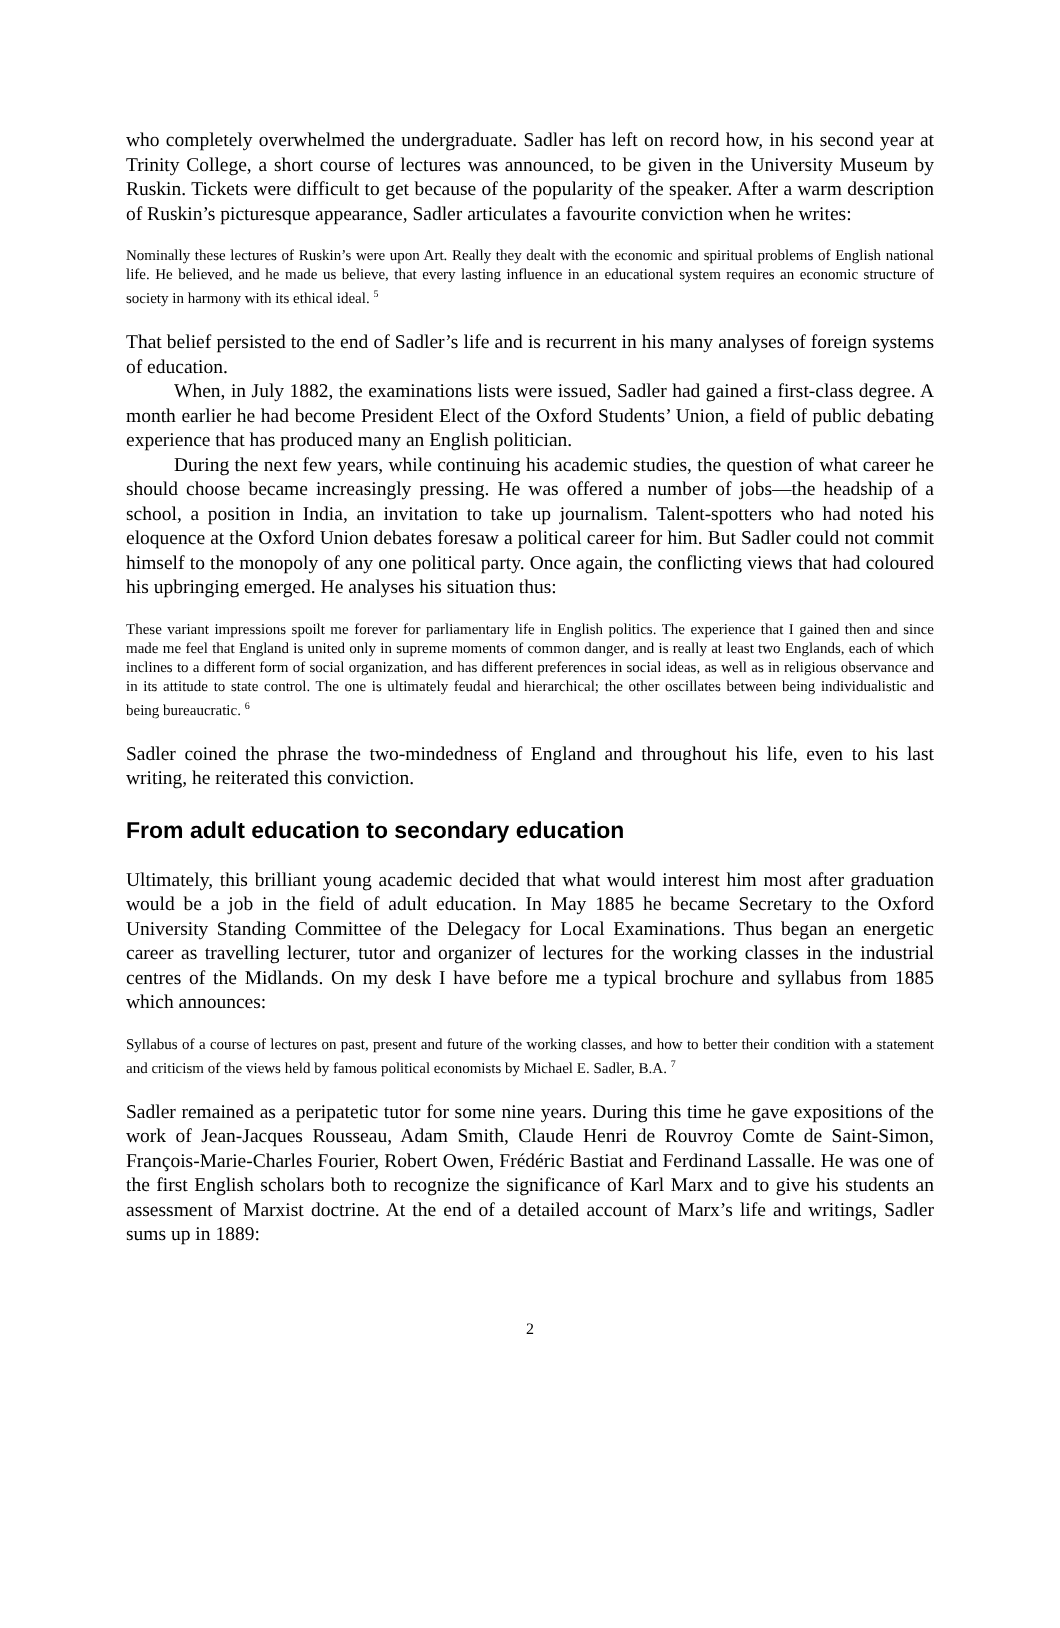who completely overwhelmed the undergraduate. Sadler has left on record how, in his second year at Trinity College, a short course of lectures was announced, to be given in the University Museum by Ruskin. Tickets were difficult to get because of the popularity of the speaker. After a warm description of Ruskin’s picturesque appearance, Sadler articulates a favourite conviction when he writes:
Nominally these lectures of Ruskin’s were upon Art. Really they dealt with the economic and spiritual problems of English national life. He believed, and he made us believe, that every lasting influence in an educational system requires an economic structure of society in harmony with its ethical ideal. <sup>5</sup>
That belief persisted to the end of Sadler’s life and is recurrent in his many analyses of foreign systems of education.
When, in July 1882, the examinations lists were issued, Sadler had gained a first-class degree. A month earlier he had become President Elect of the Oxford Students’ Union, a field of public debating experience that has produced many an English politician.
During the next few years, while continuing his academic studies, the question of what career he should choose became increasingly pressing. He was offered a number of jobs—the headship of a school, a position in India, an invitation to take up journalism. Talent-spotters who had noted his eloquence at the Oxford Union debates foresaw a political career for him. But Sadler could not commit himself to the monopoly of any one political party. Once again, the conflicting views that had coloured his upbringing emerged. He analyses his situation thus:
These variant impressions spoilt me forever for parliamentary life in English politics. The experience that I gained then and since made me feel that England is united only in supreme moments of common danger, and is really at least two Englands, each of which inclines to a different form of social organization, and has different preferences in social ideas, as well as in religious observance and in its attitude to state control. The one is ultimately feudal and hierarchical; the other oscillates between being individualistic and being bureaucratic. <sup>6</sup>
Sadler coined the phrase the two-mindedness of England and throughout his life, even to his last writing, he reiterated this conviction.
From adult education to secondary education
Ultimately, this brilliant young academic decided that what would interest him most after graduation would be a job in the field of adult education. In May 1885 he became Secretary to the Oxford University Standing Committee of the Delegacy for Local Examinations. Thus began an energetic career as travelling lecturer, tutor and organizer of lectures for the working classes in the industrial centres of the Midlands. On my desk I have before me a typical brochure and syllabus from 1885 which announces:
Syllabus of a course of lectures on past, present and future of the working classes, and how to better their condition with a statement and criticism of the views held by famous political economists by Michael E. Sadler, B.A. <sup>7</sup>
Sadler remained as a peripatetic tutor for some nine years. During this time he gave expositions of the work of Jean-Jacques Rousseau, Adam Smith, Claude Henri de Rouvroy Comte de Saint-Simon, François-Marie-Charles Fourier, Robert Owen, Frédéric Bastiat and Ferdinand Lassalle. He was one of the first English scholars both to recognize the significance of Karl Marx and to give his students an assessment of Marxist doctrine. At the end of a detailed account of Marx’s life and writings, Sadler sums up in 1889:
2